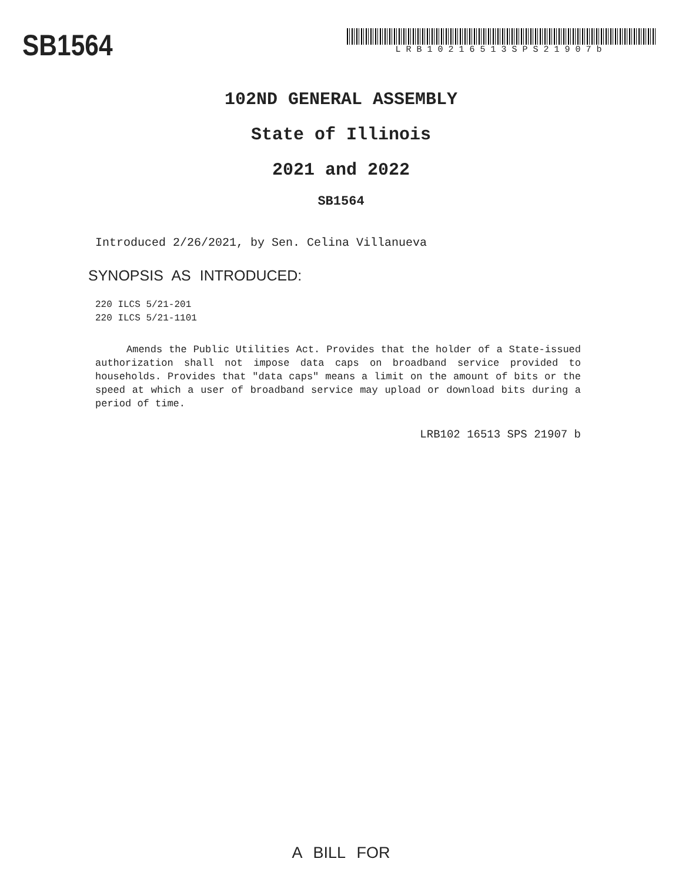SB1564
LRB10216513SPS21907b
102ND GENERAL ASSEMBLY
State of Illinois
2021 and 2022
SB1564
Introduced 2/26/2021, by Sen. Celina Villanueva
SYNOPSIS AS INTRODUCED:
220 ILCS 5/21-201
220 ILCS 5/21-1101
Amends the Public Utilities Act. Provides that the holder of a State-issued authorization shall not impose data caps on broadband service provided to households. Provides that "data caps" means a limit on the amount of bits or the speed at which a user of broadband service may upload or download bits during a period of time.
LRB102 16513 SPS 21907 b
A BILL FOR